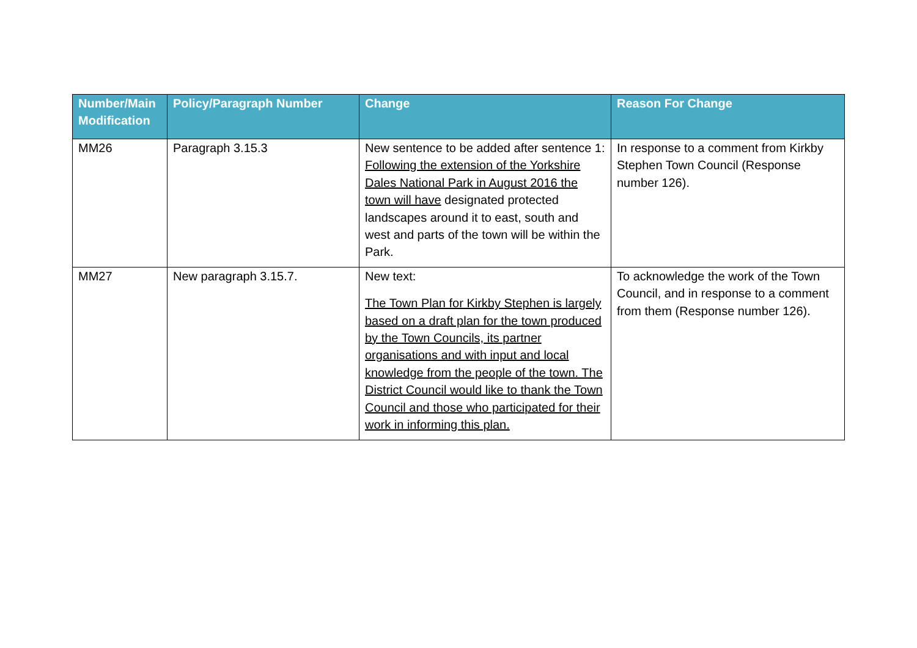| Number/Main Modification | Policy/Paragraph Number | Change | Reason For Change |
| --- | --- | --- | --- |
| MM26 | Paragraph 3.15.3 | New sentence to be added after sentence 1: Following the extension of the Yorkshire Dales National Park in August 2016 the town will have designated protected landscapes around it to east, south and west and parts of the town will be within the Park. | In response to a comment from Kirkby Stephen Town Council (Response number 126). |
| MM27 | New paragraph 3.15.7. | New text: The Town Plan for Kirkby Stephen is largely based on a draft plan for the town produced by the Town Councils, its partner organisations and with input and local knowledge from the people of the town. The District Council would like to thank the Town Council and those who participated for their work in informing this plan. | To acknowledge the work of the Town Council, and in response to a comment from them (Response number 126). |